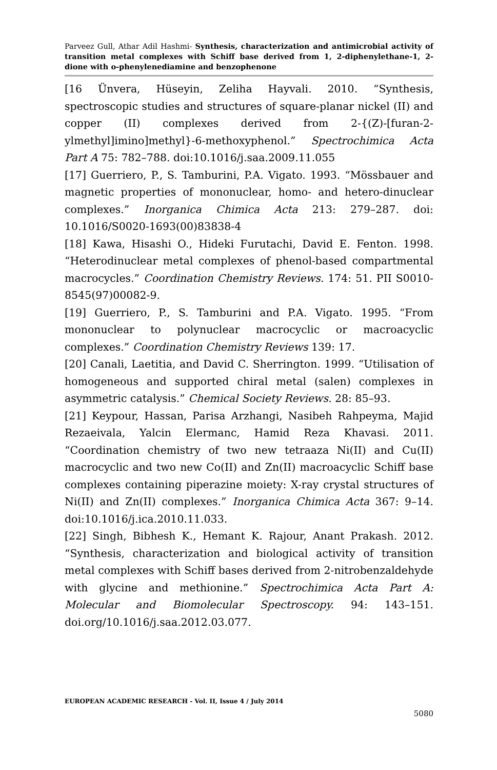Parveez Gull, Athar Adil Hashmi- Synthesis, characterization and antimicrobial activity of transition metal complexes with Schiff base derived from 1, 2-diphenylethane-1, 2-dione with o-phenylenediamine and benzophenone
[16 Ünvera, Hüseyin, Zeliha Hayvali. 2010. “Synthesis, spectroscopic studies and structures of square-planar nickel (II) and copper (II) complexes derived from 2-{(Z)-[furan-2-ylmethyl]imino]methyl}-6-methoxyphenol.” Spectrochimica Acta Part A 75: 782–788. doi:10.1016/j.saa.2009.11.055
[17] Guerriero, P., S. Tamburini, P.A. Vigato. 1993. “Mössbauer and magnetic properties of mononuclear, homo- and hetero-dinuclear complexes.” Inorganica Chimica Acta 213: 279–287. doi: 10.1016/S0020-1693(00)83838-4
[18] Kawa, Hisashi O., Hideki Furutachi, David E. Fenton. 1998. “Heterodinuclear metal complexes of phenol-based compartmental macrocycles.” Coordination Chemistry Reviews. 174: 51. PII S0010-8545(97)00082-9.
[19] Guerriero, P., S. Tamburini and P.A. Vigato. 1995. “From mononuclear to polynuclear macrocyclic or macroacyclic complexes.” Coordination Chemistry Reviews 139: 17.
[20] Canali, Laetitia, and David C. Sherrington. 1999. “Utilisation of homogeneous and supported chiral metal (salen) complexes in asymmetric catalysis.” Chemical Society Reviews. 28: 85–93.
[21] Keypour, Hassan, Parisa Arzhangi, Nasibeh Rahpeyma, Majid Rezaeivala, Yalcin Elermanc, Hamid Reza Khavasi. 2011. “Coordination chemistry of two new tetraaza Ni(II) and Cu(II) macrocyclic and two new Co(II) and Zn(II) macroacyclic Schiff base complexes containing piperazine moiety: X-ray crystal structures of Ni(II) and Zn(II) complexes.” Inorganica Chimica Acta 367: 9–14. doi:10.1016/j.ica.2010.11.033.
[22] Singh, Bibhesh K., Hemant K. Rajour, Anant Prakash. 2012. “Synthesis, characterization and biological activity of transition metal complexes with Schiff bases derived from 2-nitrobenzaldehyde with glycine and methionine.” Spectrochimica Acta Part A: Molecular and Biomolecular Spectroscopy. 94: 143–151. doi.org/10.1016/j.saa.2012.03.077.
EUROPEAN ACADEMIC RESEARCH - Vol. II, Issue 4 / July 2014
5080